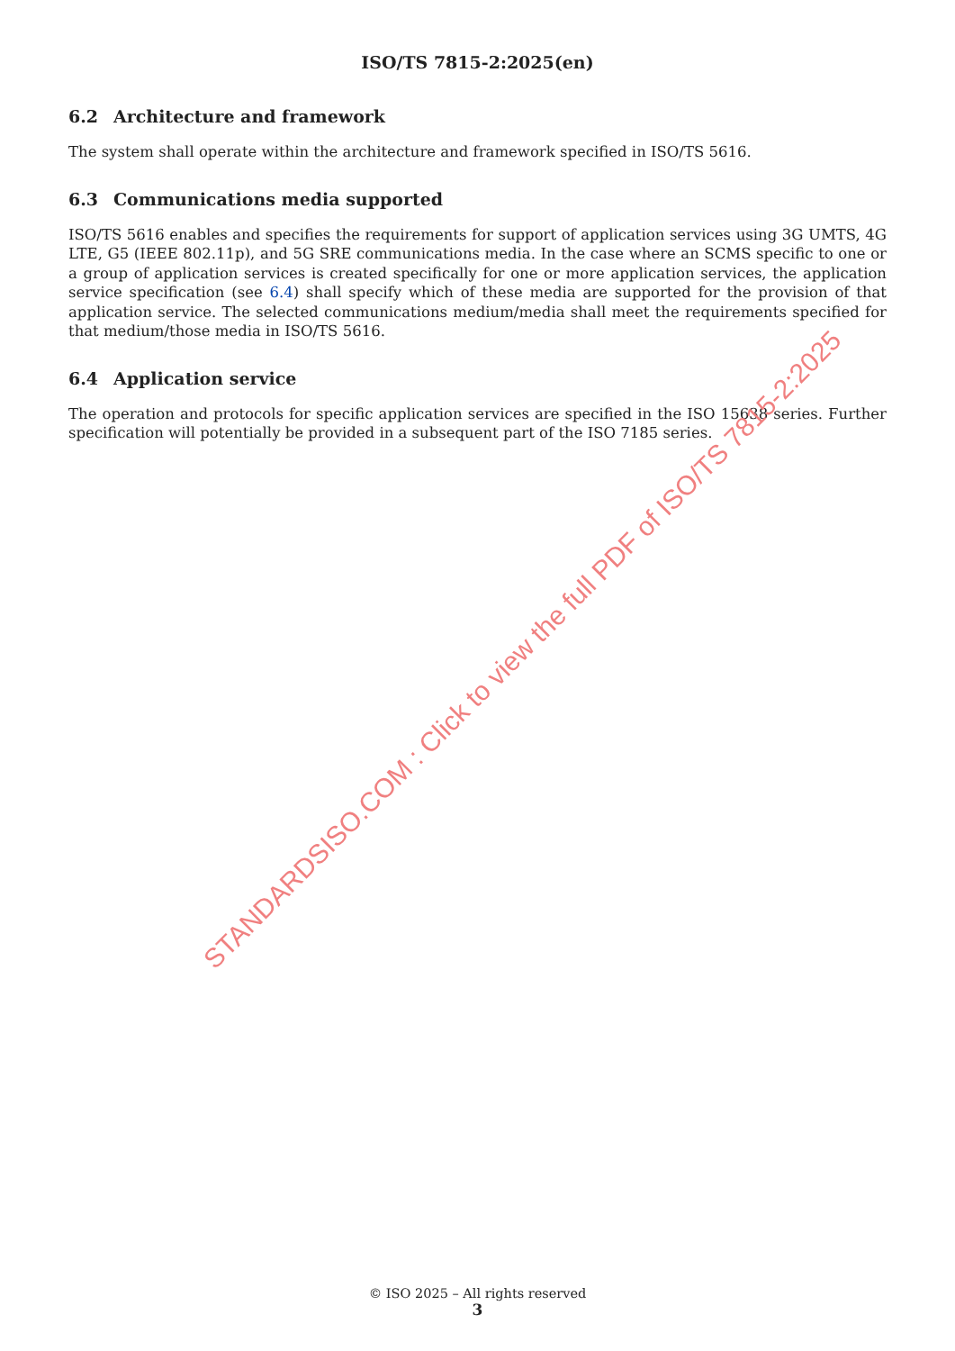ISO/TS 7815-2:2025(en)
6.2 Architecture and framework
The system shall operate within the architecture and framework specified in ISO/TS 5616.
6.3 Communications media supported
ISO/TS 5616 enables and specifies the requirements for support of application services using 3G UMTS, 4G LTE, G5 (IEEE 802.11p), and 5G SRE communications media. In the case where an SCMS specific to one or a group of application services is created specifically for one or more application services, the application service specification (see 6.4) shall specify which of these media are supported for the provision of that application service. The selected communications medium/media shall meet the requirements specified for that medium/those media in ISO/TS 5616.
6.4 Application service
The operation and protocols for specific application services are specified in the ISO 15638 series. Further specification will potentially be provided in a subsequent part of the ISO 7185 series.
STANDARDSISO.COM : Click to view the full PDF of ISO/TS 7815-2:2025
© ISO 2025 – All rights reserved
3